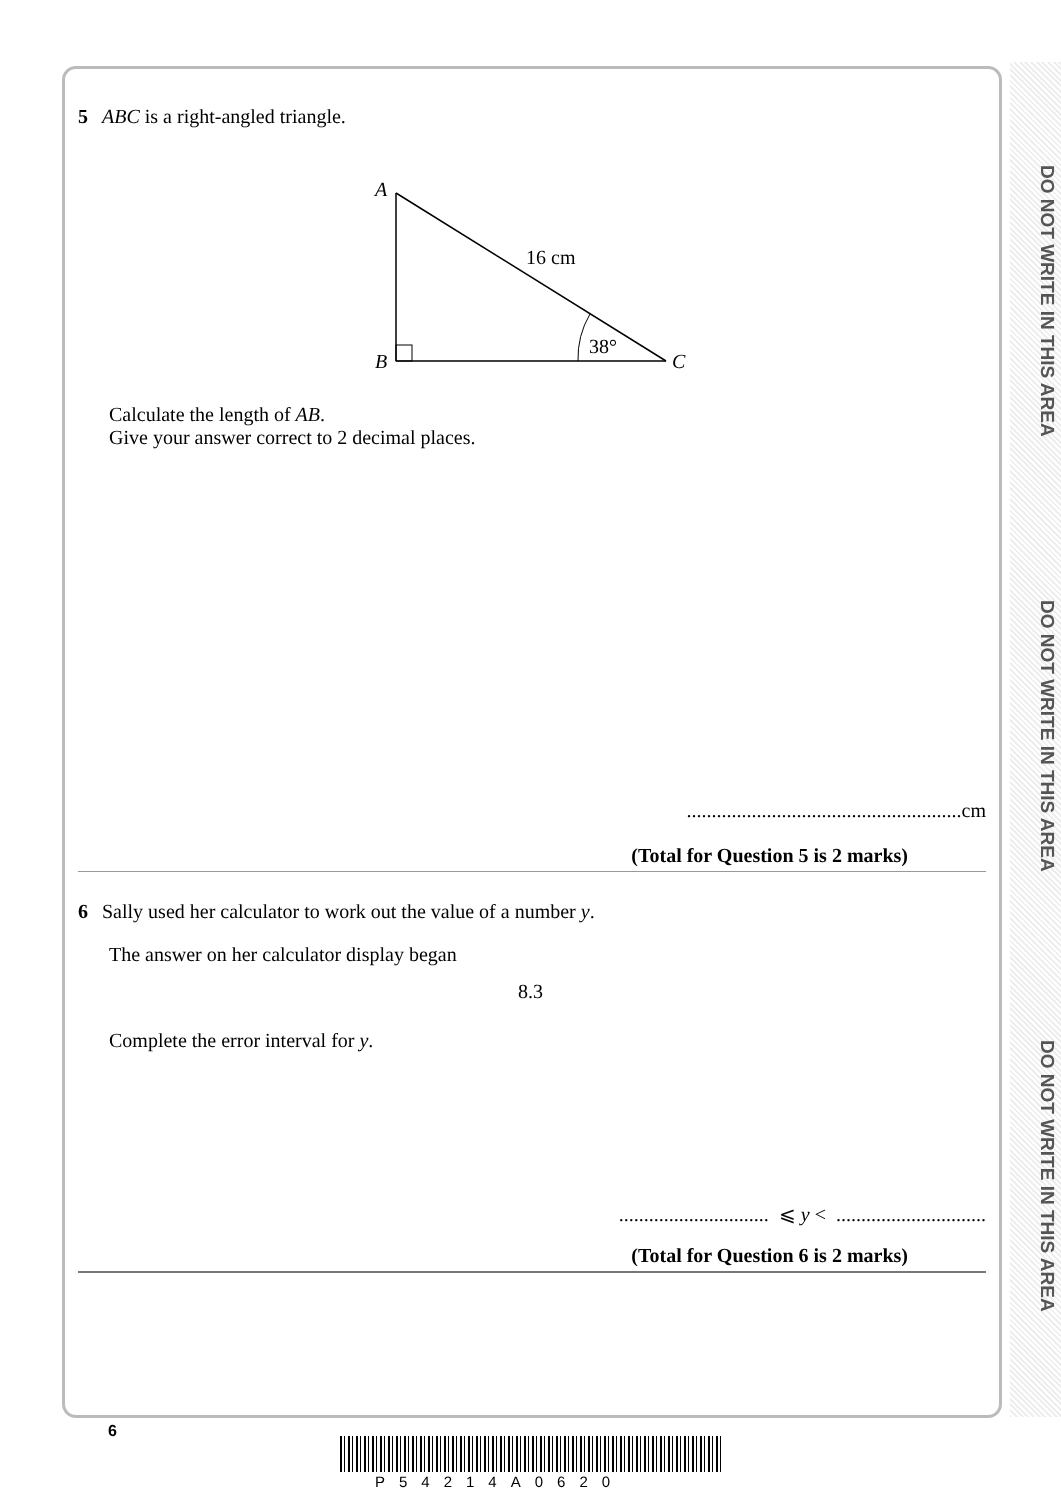DO NOT WRITE IN THIS AREA
DO NOT WRITE IN THIS AREA
DO NOT WRITE IN THIS AREA
5 ABC is a right-angled triangle.
A
B
C
16 cm
38°
Calculate the length of AB.
Give your answer correct to 2 decimal places.
.......................................................cm
(Total for Question 5 is 2 marks)
6 Sally used her calculator to work out the value of a number y.
The answer on her calculator display began
8.3
Complete the error interval for y.
.............................. ⩽ y < ..............................
(Total for Question 6 is 2 marks)
6
P54214A0620